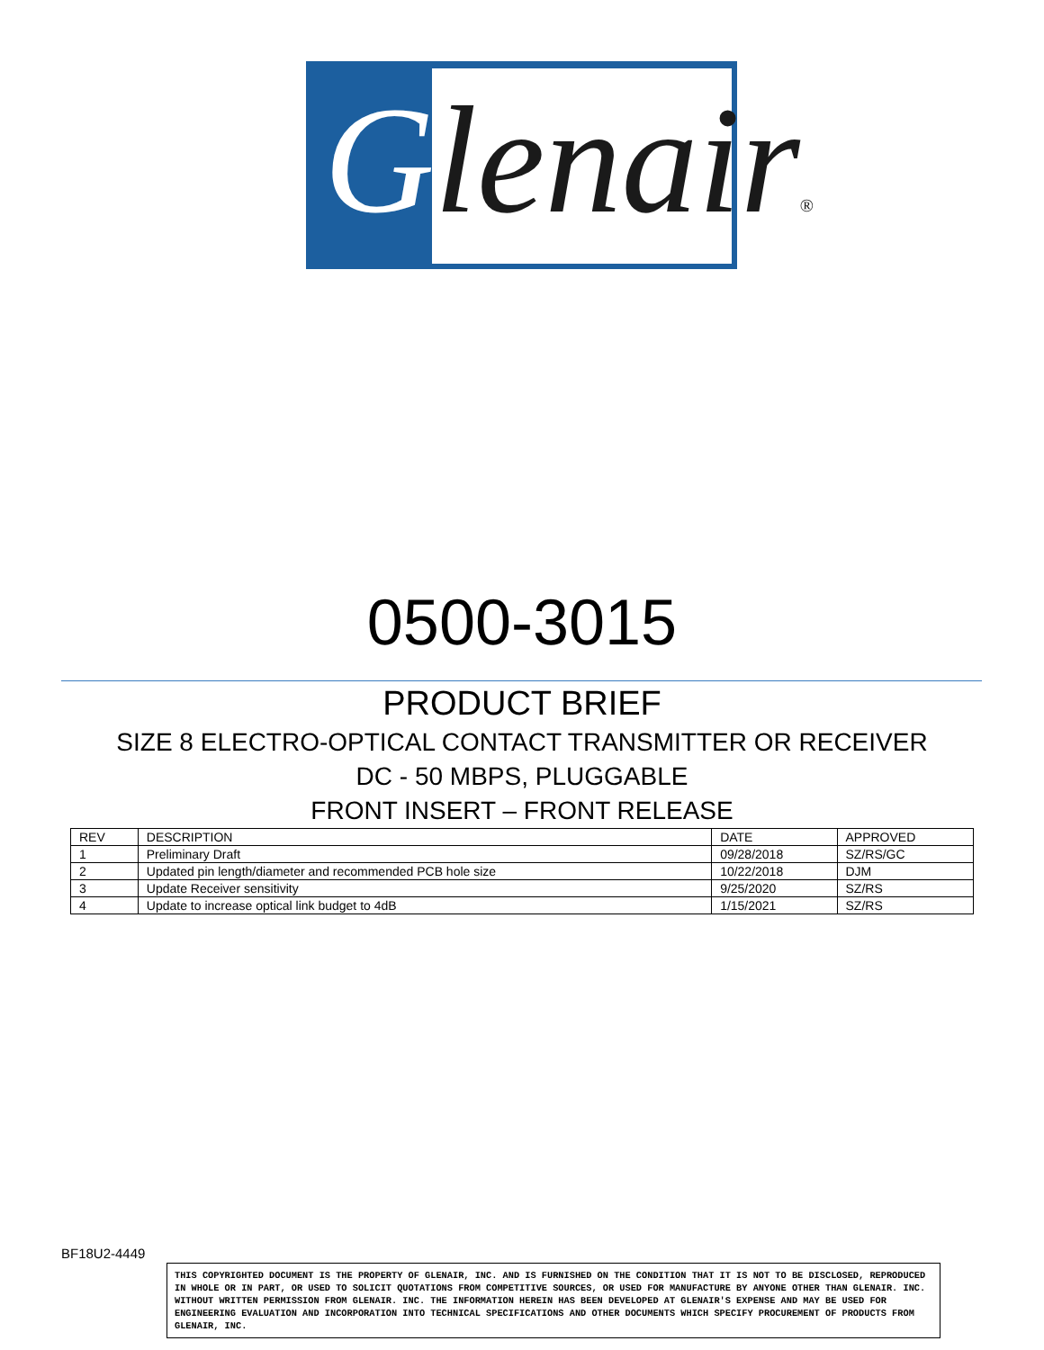Glenair®
0500-3015
PRODUCT BRIEF
SIZE 8 ELECTRO-OPTICAL CONTACT TRANSMITTER OR RECEIVER
DC - 50 MBPS, PLUGGABLE
FRONT INSERT – FRONT RELEASE
| REV | DESCRIPTION | DATE | APPROVED |
| --- | --- | --- | --- |
| 1 | Preliminary Draft | 09/28/2018 | SZ/RS/GC |
| 2 | Updated pin length/diameter and recommended PCB hole size | 10/22/2018 | DJM |
| 3 | Update Receiver sensitivity | 9/25/2020 | SZ/RS |
| 4 | Update to increase optical link budget to 4dB | 1/15/2021 | SZ/RS |
BF18U2-4449
THIS COPYRIGHTED DOCUMENT IS THE PROPERTY OF GLENAIR, INC. AND IS FURNISHED ON THE CONDITION THAT IT IS NOT TO BE DISCLOSED, REPRODUCED IN WHOLE OR IN PART, OR USED TO SOLICIT QUOTATIONS FROM COMPETITIVE SOURCES, OR USED FOR MANUFACTURE BY ANYONE OTHER THAN GLENAIR. INC. WITHOUT WRITTEN PERMISSION FROM GLENAIR. INC. THE INFORMATION HEREIN HAS BEEN DEVELOPED AT GLENAIR'S EXPENSE AND MAY BE USED FOR ENGINEERING EVALUATION AND INCORPORATION INTO TECHNICAL SPECIFICATIONS AND OTHER DOCUMENTS WHICH SPECIFY PROCUREMENT OF PRODUCTS FROM GLENAIR, INC.